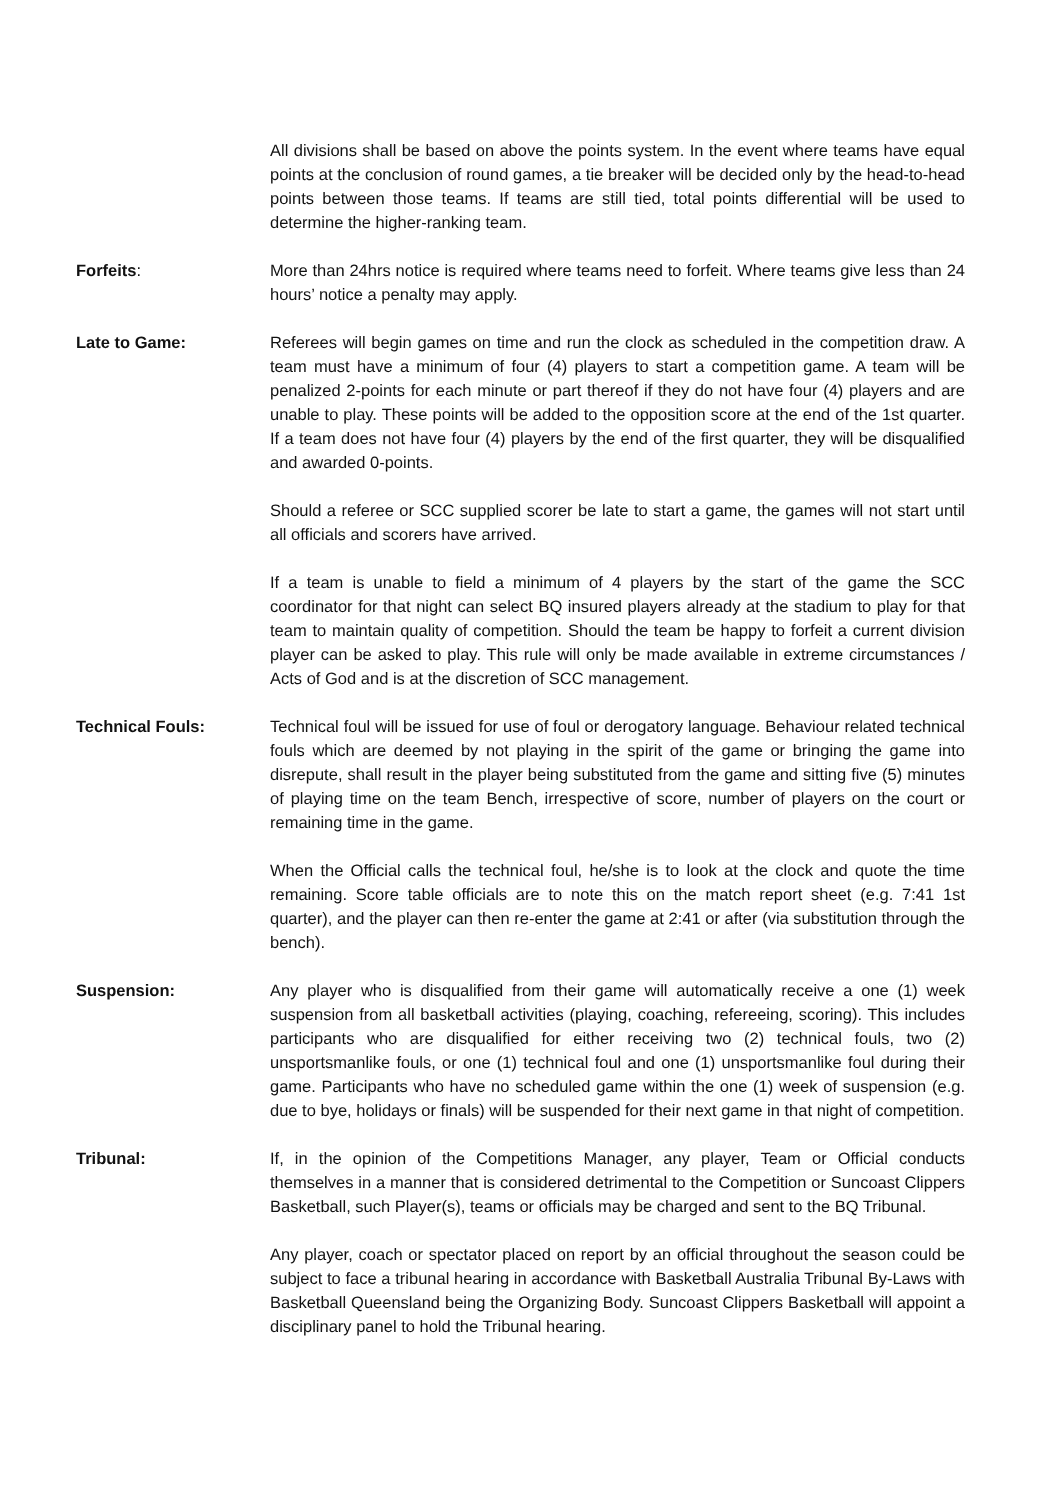All divisions shall be based on above the points system. In the event where teams have equal points at the conclusion of round games, a tie breaker will be decided only by the head-to-head points between those teams. If teams are still tied, total points differential will be used to determine the higher-ranking team.
Forfeits: More than 24hrs notice is required where teams need to forfeit. Where teams give less than 24 hours’ notice a penalty may apply.
Late to Game: Referees will begin games on time and run the clock as scheduled in the competition draw. A team must have a minimum of four (4) players to start a competition game. A team will be penalized 2-points for each minute or part thereof if they do not have four (4) players and are unable to play. These points will be added to the opposition score at the end of the 1st quarter. If a team does not have four (4) players by the end of the first quarter, they will be disqualified and awarded 0-points.
Should a referee or SCC supplied scorer be late to start a game, the games will not start until all officials and scorers have arrived.
If a team is unable to field a minimum of 4 players by the start of the game the SCC coordinator for that night can select BQ insured players already at the stadium to play for that team to maintain quality of competition. Should the team be happy to forfeit a current division player can be asked to play. This rule will only be made available in extreme circumstances / Acts of God and is at the discretion of SCC management.
Technical Fouls: Technical foul will be issued for use of foul or derogatory language. Behaviour related technical fouls which are deemed by not playing in the spirit of the game or bringing the game into disrepute, shall result in the player being substituted from the game and sitting five (5) minutes of playing time on the team Bench, irrespective of score, number of players on the court or remaining time in the game.
When the Official calls the technical foul, he/she is to look at the clock and quote the time remaining. Score table officials are to note this on the match report sheet (e.g. 7:41 1st quarter), and the player can then re-enter the game at 2:41 or after (via substitution through the bench).
Suspension: Any player who is disqualified from their game will automatically receive a one (1) week suspension from all basketball activities (playing, coaching, refereeing, scoring). This includes participants who are disqualified for either receiving two (2) technical fouls, two (2) unsportsmanlike fouls, or one (1) technical foul and one (1) unsportsmanlike foul during their game. Participants who have no scheduled game within the one (1) week of suspension (e.g. due to bye, holidays or finals) will be suspended for their next game in that night of competition.
Tribunal: If, in the opinion of the Competitions Manager, any player, Team or Official conducts themselves in a manner that is considered detrimental to the Competition or Suncoast Clippers Basketball, such Player(s), teams or officials may be charged and sent to the BQ Tribunal.
Any player, coach or spectator placed on report by an official throughout the season could be subject to face a tribunal hearing in accordance with Basketball Australia Tribunal By-Laws with Basketball Queensland being the Organizing Body. Suncoast Clippers Basketball will appoint a disciplinary panel to hold the Tribunal hearing.